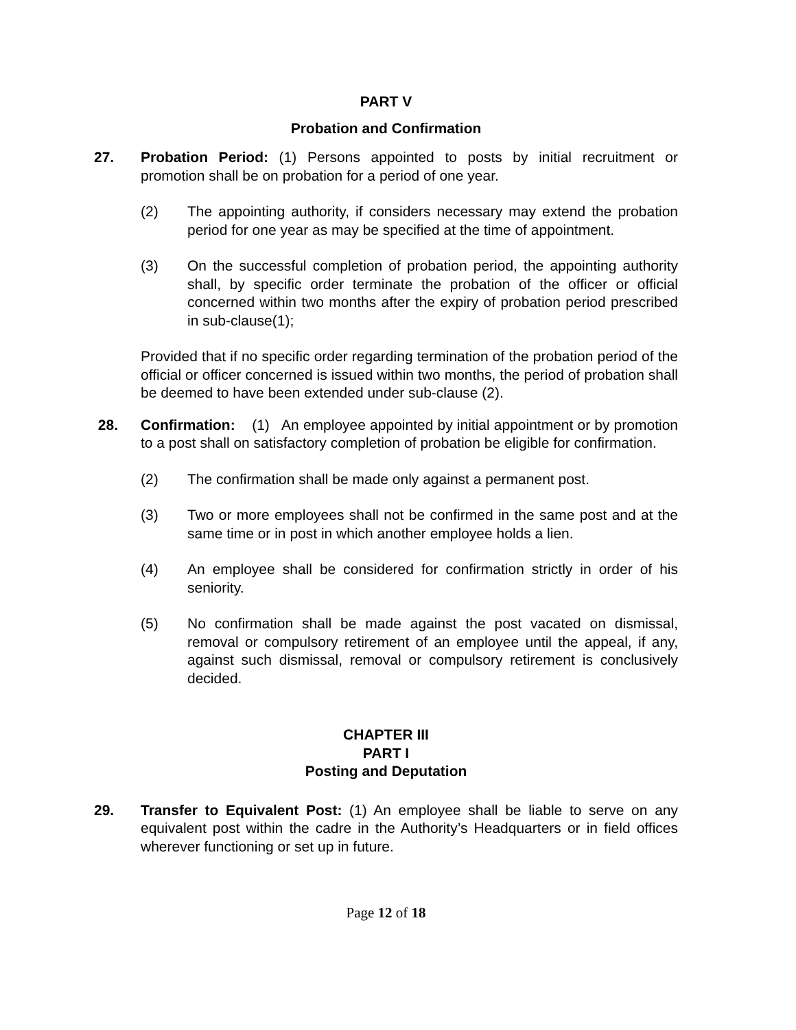PART V
Probation and Confirmation
27. Probation Period: (1) Persons appointed to posts by initial recruitment or promotion shall be on probation for a period of one year.
(2) The appointing authority, if considers necessary may extend the probation period for one year as may be specified at the time of appointment.
(3) On the successful completion of probation period, the appointing authority shall, by specific order terminate the probation of the officer or official concerned within two months after the expiry of probation period prescribed in sub-clause(1);
Provided that if no specific order regarding termination of the probation period of the official or officer concerned is issued within two months, the period of probation shall be deemed to have been extended under sub-clause (2).
28. Confirmation: (1) An employee appointed by initial appointment or by promotion to a post shall on satisfactory completion of probation be eligible for confirmation.
(2) The confirmation shall be made only against a permanent post.
(3) Two or more employees shall not be confirmed in the same post and at the same time or in post in which another employee holds a lien.
(4) An employee shall be considered for confirmation strictly in order of his seniority.
(5) No confirmation shall be made against the post vacated on dismissal, removal or compulsory retirement of an employee until the appeal, if any, against such dismissal, removal or compulsory retirement is conclusively decided.
CHAPTER III
PART I
Posting and Deputation
29. Transfer to Equivalent Post: (1) An employee shall be liable to serve on any equivalent post within the cadre in the Authority’s Headquarters or in field offices wherever functioning or set up in future.
Page 12 of 18